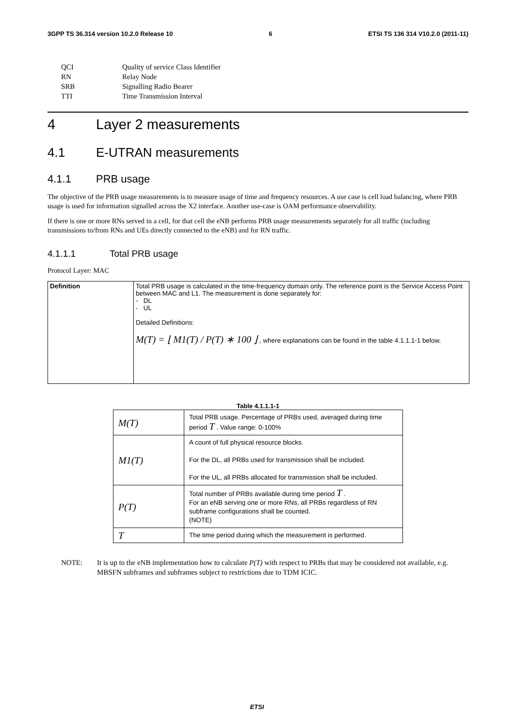3GPP TS 36.314 version 10.2.0 Release 10 6 ETSI TS 136 314 V10.2.0 (2011-11)
| QCI | Quality of service Class Identifier |
| RN | Relay Node |
| SRB | Signalling Radio Bearer |
| TTI | Time Transmission Interval |
4 Layer 2 measurements
4.1 E-UTRAN measurements
4.1.1 PRB usage
The objective of the PRB usage measurements is to measure usage of time and frequency resources. A use case is cell load balancing, where PRB usage is used for information signalled across the X2 interface. Another use-case is OAM performance observability.
If there is one or more RNs served in a cell, for that cell the eNB performs PRB usage measurements separately for all traffic (including transmissions to/from RNs and UEs directly connected to the eNB) and for RN traffic.
4.1.1.1 Total PRB usage
Protocol Layer: MAC
| Definition | Total PRB usage is calculated in the time-frequency domain only. The reference point is the Service Access Point between MAC and L1. The measurement is done separately for: - DL - UL Detailed Definitions: M(T) = ⌊ M1(T) / P(T) ∗ 100 ⌋ , where explanations can be found in the table 4.1.1.1-1 below. |
Table 4.1.1.1-1
| M(T) | Total PRB usage. Percentage of PRBs used, averaged during time period T . Value range: 0-100% |
| M1(T) | A count of full physical resource blocks. For the DL, all PRBs used for transmission shall be included. For the UL, all PRBs allocated for transmission shall be included. |
| P(T) | Total number of PRBs available during time period T . For an eNB serving one or more RNs, all PRBs regardless of RN subframe configurations shall be counted. (NOTE) |
| T | The time period during which the measurement is performed. |
NOTE: It is up to the eNB implementation how to calculate P(T) with respect to PRBs that may be considered not available, e.g. MBSFN subframes and subframes subject to restrictions due to TDM ICIC.
ETSI